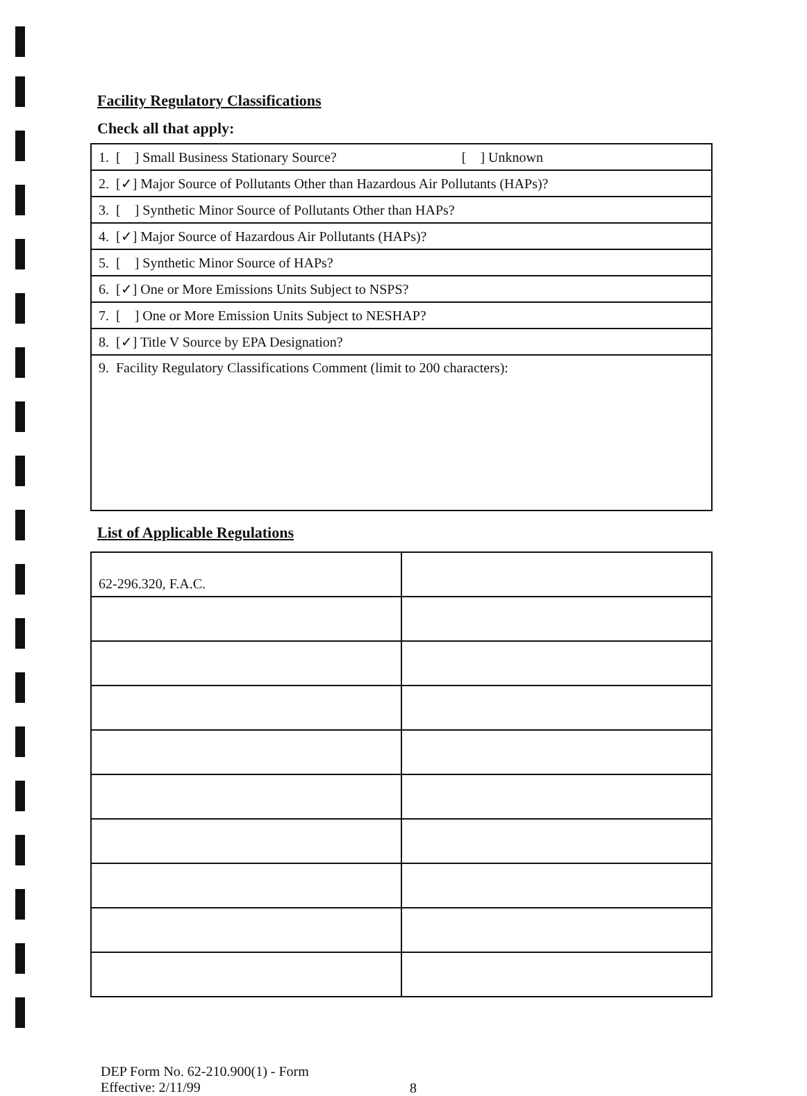Facility Regulatory Classifications
Check all that apply:
| 1. [ ] Small Business Stationary Source? [ ] Unknown |
| 2. [✓] Major Source of Pollutants Other than Hazardous Air Pollutants (HAPs)? |
| 3. [ ] Synthetic Minor Source of Pollutants Other than HAPs? |
| 4. [✓] Major Source of Hazardous Air Pollutants (HAPs)? |
| 5. [ ] Synthetic Minor Source of HAPs? |
| 6. [✓] One or More Emissions Units Subject to NSPS? |
| 7. [ ] One or More Emission Units Subject to NESHAP? |
| 8. [✓] Title V Source by EPA Designation? |
| 9. Facility Regulatory Classifications Comment (limit to 200 characters): |
List of Applicable Regulations
| 62-296.320, F.A.C. | |
DEP Form No. 62-210.900(1) - Form
Effective: 2/11/99
8